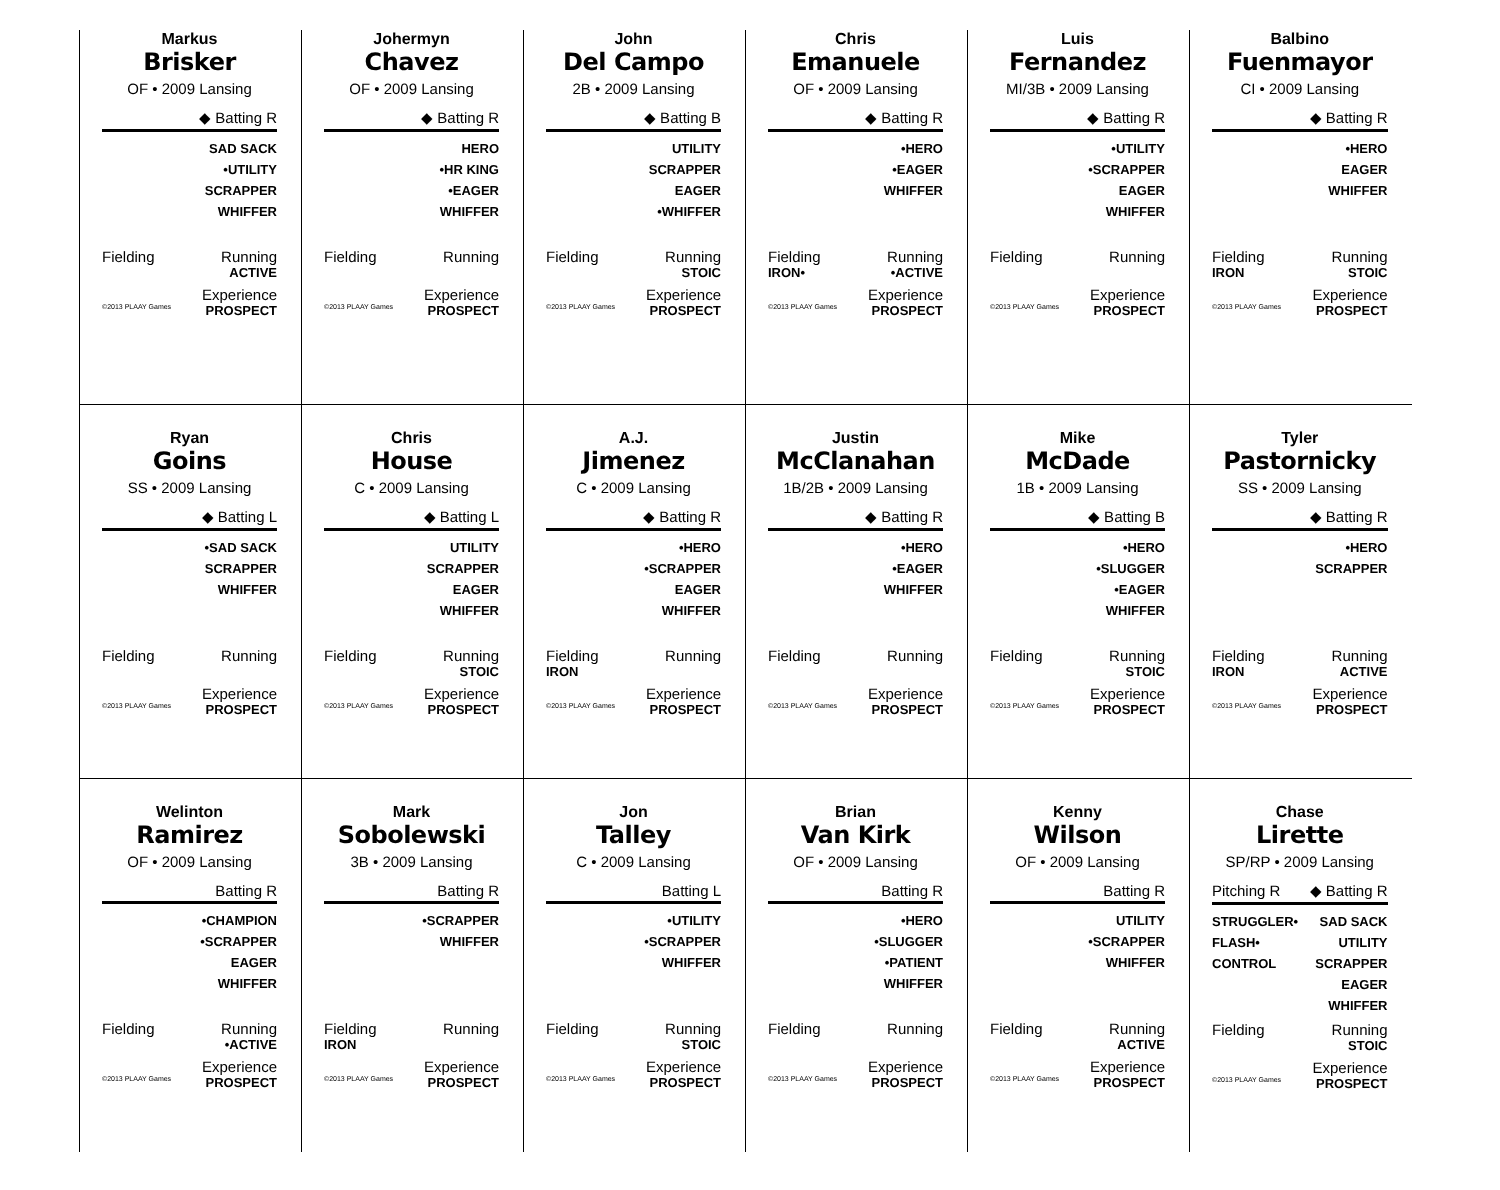| Markus Brisker OF • 2009 Lansing ◆ Batting R SAD SACK •UTILITY SCRAPPER WHIFFER Fielding Running ACTIVE Experience ©2013 PLAAY Games PROSPECT | Johermyn Chavez OF • 2009 Lansing ◆ Batting R HERO •HR KING •EAGER WHIFFER Fielding Running Experience ©2013 PLAAY Games PROSPECT | John Del Campo 2B • 2009 Lansing ◆ Batting B UTILITY SCRAPPER EAGER •WHIFFER Fielding Running STOIC Experience ©2013 PLAAY Games PROSPECT | Chris Emanuele OF • 2009 Lansing ◆ Batting R •HERO •EAGER WHIFFER Fielding Running IRON• •ACTIVE Experience ©2013 PLAAY Games PROSPECT | Luis Fernandez MI/3B • 2009 Lansing ◆ Batting R •UTILITY •SCRAPPER EAGER WHIFFER Fielding Running Experience ©2013 PLAAY Games PROSPECT | Balbino Fuenmayor CI • 2009 Lansing ◆ Batting R •HERO EAGER WHIFFER Fielding Running IRON STOIC Experience ©2013 PLAAY Games PROSPECT |
| Ryan Goins SS • 2009 Lansing ◆ Batting L •SAD SACK SCRAPPER WHIFFER Fielding Running Experience ©2013 PLAAY Games PROSPECT | Chris House C • 2009 Lansing ◆ Batting L UTILITY SCRAPPER EAGER WHIFFER Fielding Running STOIC Experience ©2013 PLAAY Games PROSPECT | A.J. Jimenez C • 2009 Lansing ◆ Batting R •HERO •SCRAPPER EAGER WHIFFER Fielding Running IRON Experience ©2013 PLAAY Games PROSPECT | Justin McClanahan 1B/2B • 2009 Lansing ◆ Batting R •HERO •EAGER WHIFFER Fielding Running Experience ©2013 PLAAY Games PROSPECT | Mike McDade 1B • 2009 Lansing ◆ Batting B •HERO •SLUGGER •EAGER WHIFFER Fielding Running STOIC Experience ©2013 PLAAY Games PROSPECT | Tyler Pastornicky SS • 2009 Lansing ◆ Batting R •HERO SCRAPPER Fielding Running IRON ACTIVE Experience ©2013 PLAAY Games PROSPECT |
| Welinton Ramirez OF • 2009 Lansing Batting R •CHAMPION •SCRAPPER EAGER WHIFFER Fielding Running •ACTIVE Experience ©2013 PLAAY Games PROSPECT | Mark Sobolewski 3B • 2009 Lansing Batting R •SCRAPPER WHIFFER Fielding Running IRON Experience ©2013 PLAAY Games PROSPECT | Jon Talley C • 2009 Lansing Batting L •UTILITY •SCRAPPER WHIFFER Fielding Running STOIC Experience ©2013 PLAAY Games PROSPECT | Brian Van Kirk OF • 2009 Lansing Batting R •HERO •SLUGGER •PATIENT WHIFFER Fielding Running Experience ©2013 PLAAY Games PROSPECT | Kenny Wilson OF • 2009 Lansing Batting R UTILITY •SCRAPPER WHIFFER Fielding Running ACTIVE Experience ©2013 PLAAY Games PROSPECT | Chase Lirette SP/RP • 2009 Lansing Pitching R ◆ Batting R STRUGGLER• FLASH• CONTROL SAD SACK UTILITY SCRAPPER EAGER WHIFFER Fielding Running STOIC Experience ©2013 PLAAY Games PROSPECT |